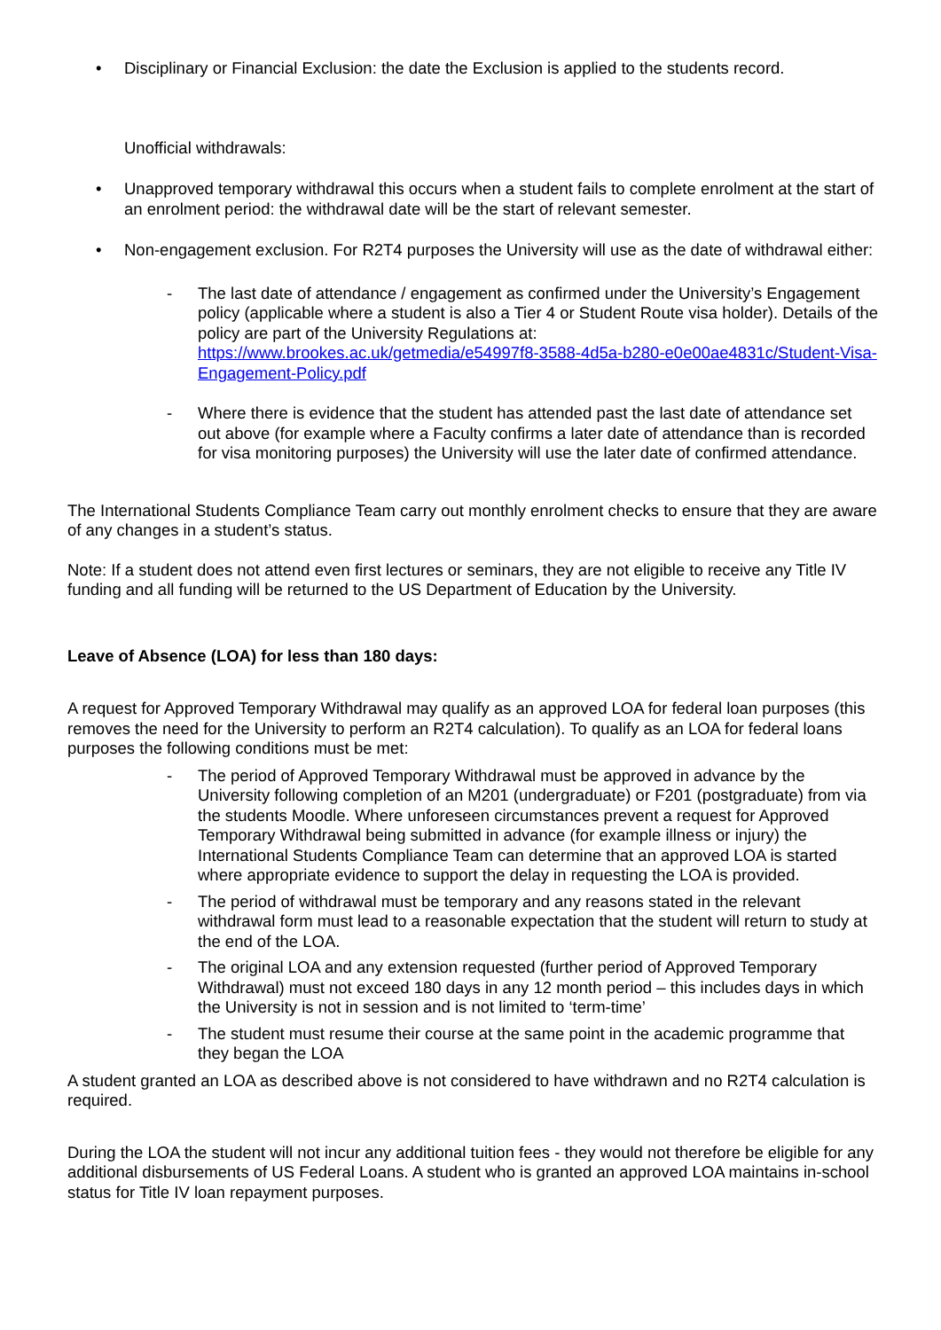• Disciplinary or Financial Exclusion: the date the Exclusion is applied to the students record.
Unofficial withdrawals:
• Unapproved temporary withdrawal this occurs when a student fails to complete enrolment at the start of an enrolment period: the withdrawal date will be the start of relevant semester.
• Non-engagement exclusion. For R2T4 purposes the University will use as the date of withdrawal either:
- The last date of attendance / engagement as confirmed under the University’s Engagement policy (applicable where a student is also a Tier 4 or Student Route visa holder). Details of the policy are part of the University Regulations at: https://www.brookes.ac.uk/getmedia/e54997f8-3588-4d5a-b280-e0e00ae4831c/Student-Visa-Engagement-Policy.pdf
- Where there is evidence that the student has attended past the last date of attendance set out above (for example where a Faculty confirms a later date of attendance than is recorded for visa monitoring purposes) the University will use the later date of confirmed attendance.
The International Students Compliance Team carry out monthly enrolment checks to ensure that they are aware of any changes in a student’s status.
Note: If a student does not attend even first lectures or seminars, they are not eligible to receive any Title IV funding and all funding will be returned to the US Department of Education by the University.
Leave of Absence (LOA) for less than 180 days:
A request for Approved Temporary Withdrawal may qualify as an approved LOA for federal loan purposes (this removes the need for the University to perform an R2T4 calculation). To qualify as an LOA for federal loans purposes the following conditions must be met:
- The period of Approved Temporary Withdrawal must be approved in advance by the University following completion of an M201 (undergraduate) or F201 (postgraduate) from via the students Moodle. Where unforeseen circumstances prevent a request for Approved Temporary Withdrawal being submitted in advance (for example illness or injury) the International Students Compliance Team can determine that an approved LOA is started where appropriate evidence to support the delay in requesting the LOA is provided.
- The period of withdrawal must be temporary and any reasons stated in the relevant withdrawal form must lead to a reasonable expectation that the student will return to study at the end of the LOA.
- The original LOA and any extension requested (further period of Approved Temporary Withdrawal) must not exceed 180 days in any 12 month period – this includes days in which the University is not in session and is not limited to ‘term-time’
- The student must resume their course at the same point in the academic programme that they began the LOA
A student granted an LOA as described above is not considered to have withdrawn and no R2T4 calculation is required.
During the LOA the student will not incur any additional tuition fees - they would not therefore be eligible for any additional disbursements of US Federal Loans. A student who is granted an approved LOA maintains in-school status for Title IV loan repayment purposes.